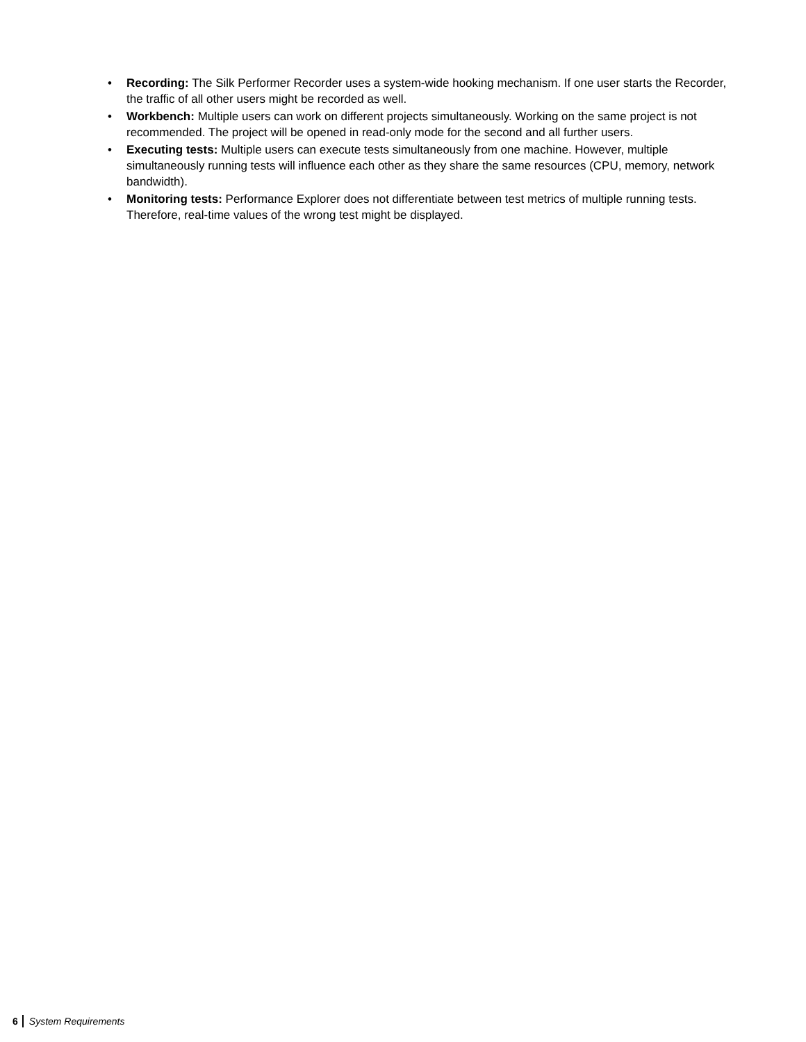• Recording: The Silk Performer Recorder uses a system-wide hooking mechanism. If one user starts the Recorder, the traffic of all other users might be recorded as well.
• Workbench: Multiple users can work on different projects simultaneously. Working on the same project is not recommended. The project will be opened in read-only mode for the second and all further users.
• Executing tests: Multiple users can execute tests simultaneously from one machine. However, multiple simultaneously running tests will influence each other as they share the same resources (CPU, memory, network bandwidth).
• Monitoring tests: Performance Explorer does not differentiate between test metrics of multiple running tests. Therefore, real-time values of the wrong test might be displayed.
6 System Requirements